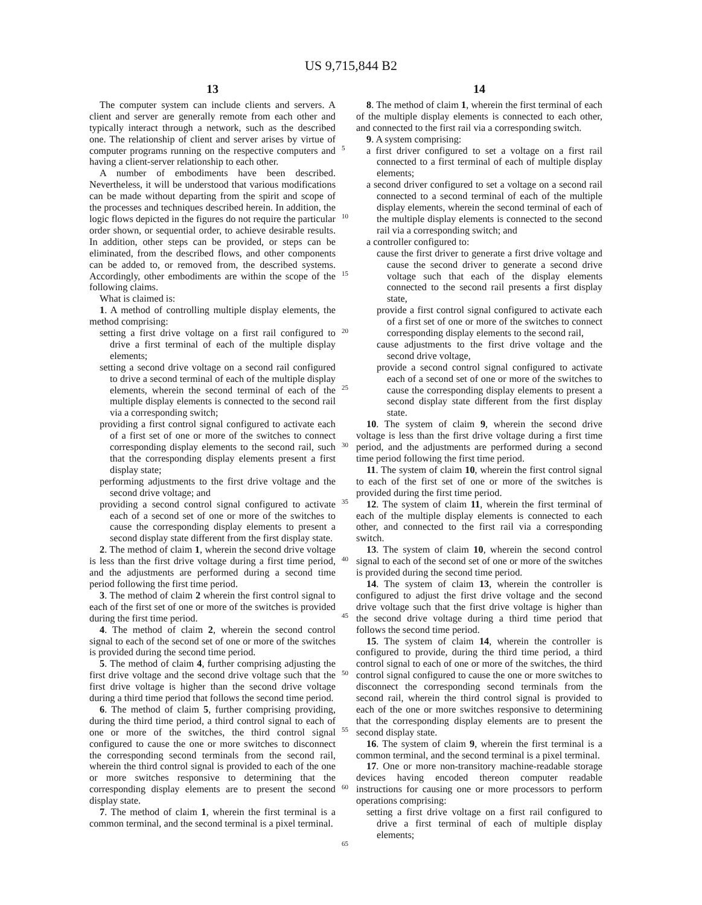US 9,715,844 B2
13
The computer system can include clients and servers. A client and server are generally remote from each other and typically interact through a network, such as the described one. The relationship of client and server arises by virtue of computer programs running on the respective computers and having a client-server relationship to each other.
A number of embodiments have been described. Nevertheless, it will be understood that various modifications can be made without departing from the spirit and scope of the processes and techniques described herein. In addition, the logic flows depicted in the figures do not require the particular order shown, or sequential order, to achieve desirable results. In addition, other steps can be provided, or steps can be eliminated, from the described flows, and other components can be added to, or removed from, the described systems. Accordingly, other embodiments are within the scope of the following claims.
What is claimed is:
1. A method of controlling multiple display elements, the method comprising:
setting a first drive voltage on a first rail configured to drive a first terminal of each of the multiple display elements;
setting a second drive voltage on a second rail configured to drive a second terminal of each of the multiple display elements, wherein the second terminal of each of the multiple display elements is connected to the second rail via a corresponding switch;
providing a first control signal configured to activate each of a first set of one or more of the switches to connect corresponding display elements to the second rail, such that the corresponding display elements present a first display state;
performing adjustments to the first drive voltage and the second drive voltage; and
providing a second control signal configured to activate each of a second set of one or more of the switches to cause the corresponding display elements to present a second display state different from the first display state.
2. The method of claim 1, wherein the second drive voltage is less than the first drive voltage during a first time period, and the adjustments are performed during a second time period following the first time period.
3. The method of claim 2 wherein the first control signal to each of the first set of one or more of the switches is provided during the first time period.
4. The method of claim 2, wherein the second control signal to each of the second set of one or more of the switches is provided during the second time period.
5. The method of claim 4, further comprising adjusting the first drive voltage and the second drive voltage such that the first drive voltage is higher than the second drive voltage during a third time period that follows the second time period.
6. The method of claim 5, further comprising providing, during the third time period, a third control signal to each of one or more of the switches, the third control signal configured to cause the one or more switches to disconnect the corresponding second terminals from the second rail, wherein the third control signal is provided to each of the one or more switches responsive to determining that the corresponding display elements are to present the second display state.
7. The method of claim 1, wherein the first terminal is a common terminal, and the second terminal is a pixel terminal.
14
8. The method of claim 1, wherein the first terminal of each of the multiple display elements is connected to each other, and connected to the first rail via a corresponding switch.
9. A system comprising:
a first driver configured to set a voltage on a first rail connected to a first terminal of each of multiple display elements;
a second driver configured to set a voltage on a second rail connected to a second terminal of each of the multiple display elements, wherein the second terminal of each of the multiple display elements is connected to the second rail via a corresponding switch; and
a controller configured to:
cause the first driver to generate a first drive voltage and cause the second driver to generate a second drive voltage such that each of the display elements connected to the second rail presents a first display state,
provide a first control signal configured to activate each of a first set of one or more of the switches to connect corresponding display elements to the second rail,
cause adjustments to the first drive voltage and the second drive voltage,
provide a second control signal configured to activate each of a second set of one or more of the switches to cause the corresponding display elements to present a second display state different from the first display state.
10. The system of claim 9, wherein the second drive voltage is less than the first drive voltage during a first time period, and the adjustments are performed during a second time period following the first time period.
11. The system of claim 10, wherein the first control signal to each of the first set of one or more of the switches is provided during the first time period.
12. The system of claim 11, wherein the first terminal of each of the multiple display elements is connected to each other, and connected to the first rail via a corresponding switch.
13. The system of claim 10, wherein the second control signal to each of the second set of one or more of the switches is provided during the second time period.
14. The system of claim 13, wherein the controller is configured to adjust the first drive voltage and the second drive voltage such that the first drive voltage is higher than the second drive voltage during a third time period that follows the second time period.
15. The system of claim 14, wherein the controller is configured to provide, during the third time period, a third control signal to each of one or more of the switches, the third control signal configured to cause the one or more switches to disconnect the corresponding second terminals from the second rail, wherein the third control signal is provided to each of the one or more switches responsive to determining that the corresponding display elements are to present the second display state.
16. The system of claim 9, wherein the first terminal is a common terminal, and the second terminal is a pixel terminal.
17. One or more non-transitory machine-readable storage devices having encoded thereon computer readable instructions for causing one or more processors to perform operations comprising:
setting a first drive voltage on a first rail configured to drive a first terminal of each of multiple display elements;
5
10
15
20
25
30
35
40
45
50
55
60
65